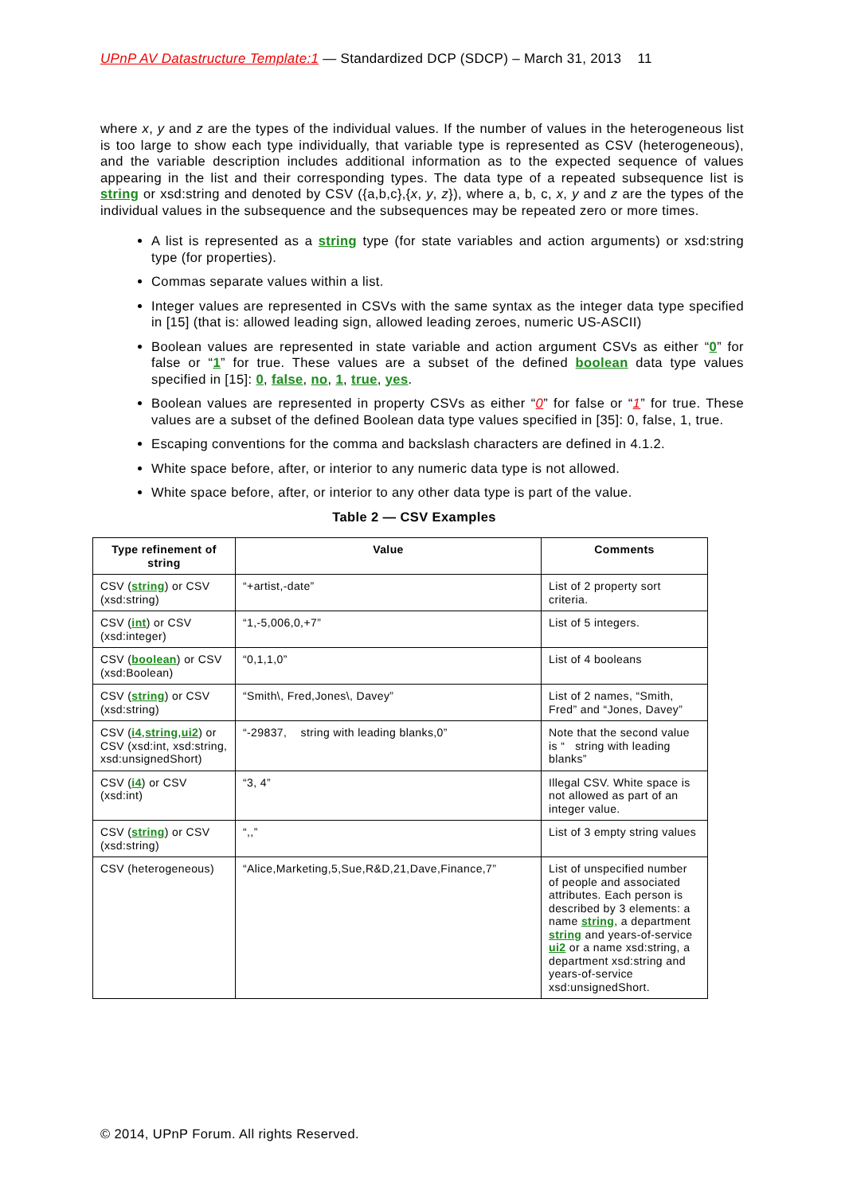UPnP AV Datastructure Template:1 — Standardized DCP (SDCP) – March 31, 2013 11
where x, y and z are the types of the individual values. If the number of values in the heterogeneous list is too large to show each type individually, that variable type is represented as CSV (heterogeneous), and the variable description includes additional information as to the expected sequence of values appearing in the list and their corresponding types. The data type of a repeated subsequence list is string or xsd:string and denoted by CSV ({a,b,c},{x, y, z}), where a, b, c, x, y and z are the types of the individual values in the subsequence and the subsequences may be repeated zero or more times.
A list is represented as a string type (for state variables and action arguments) or xsd:string type (for properties).
Commas separate values within a list.
Integer values are represented in CSVs with the same syntax as the integer data type specified in [15] (that is: allowed leading sign, allowed leading zeroes, numeric US-ASCII)
Boolean values are represented in state variable and action argument CSVs as either “0” for false or “1” for true. These values are a subset of the defined boolean data type values specified in [15]: 0, false, no, 1, true, yes.
Boolean values are represented in property CSVs as either “0” for false or “1” for true. These values are a subset of the defined Boolean data type values specified in [35]: 0, false, 1, true.
Escaping conventions for the comma and backslash characters are defined in 4.1.2.
White space before, after, or interior to any numeric data type is not allowed.
White space before, after, or interior to any other data type is part of the value.
Table 2 — CSV Examples
| Type refinement of string | Value | Comments |
| --- | --- | --- |
| CSV ( string ) or CSV (xsd:string) | “+artist,-date” | List of 2 property sort criteria. |
| CSV ( int ) or CSV (xsd:integer) | “1,-5,006,0,+7” | List of 5 integers. |
| CSV ( boolean ) or CSV (xsd:Boolean) | “0,1,1,0” | List of 4 booleans |
| CSV ( string ) or CSV (xsd:string) | “Smith\, Fred,Jones\, Davey” | List of 2 names, “Smith, Fred” and “Jones, Davey” |
| CSV ( i4 , string , ui2 ) or CSV (xsd:int, xsd:string, xsd:unsignedShort) | “-29837, string with leading blanks,0” | Note that the second value is “ string with leading blanks” |
| CSV ( i4 ) or CSV (xsd:int) | “3, 4” | Illegal CSV. White space is not allowed as part of an integer value. |
| CSV ( string ) or CSV (xsd:string) | “,,” | List of 3 empty string values |
| CSV (heterogeneous) | “Alice,Marketing,5,Sue,R&D,21,Dave,Finance,7” | List of unspecified number of people and associated attributes. Each person is described by 3 elements: a name string , a department string and years-of-service ui2 or a name xsd:string, a department xsd:string and years-of-service xsd:unsignedShort. |
© 2014, UPnP Forum. All rights Reserved.